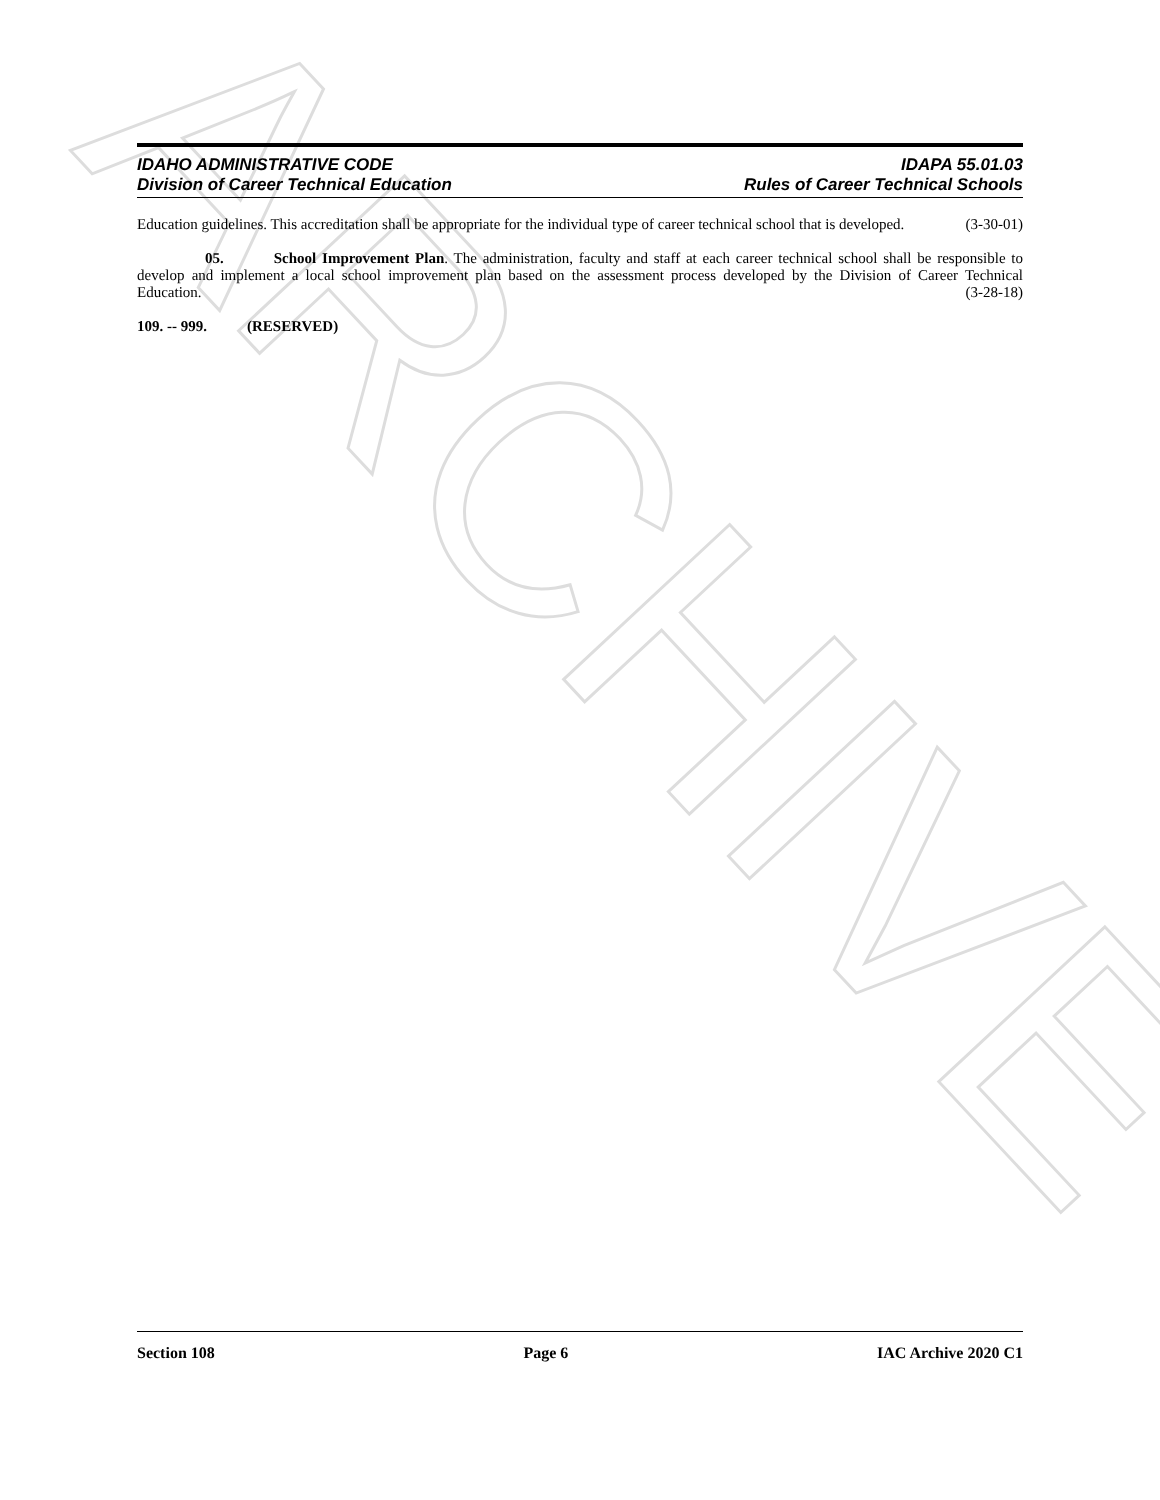ARCHIVE
IDAHO ADMINISTRATIVE CODE IDAPA 55.01.03
Division of Career Technical Education Rules of Career Technical Schools
Education guidelines. This accreditation shall be appropriate for the individual type of career technical school that is developed. (3-30-01)
05. School Improvement Plan. The administration, faculty and staff at each career technical school shall be responsible to develop and implement a local school improvement plan based on the assessment process developed by the Division of Career Technical Education. (3-28-18)
109. -- 999. (RESERVED)
Section 108 Page 6 IAC Archive 2020 C1